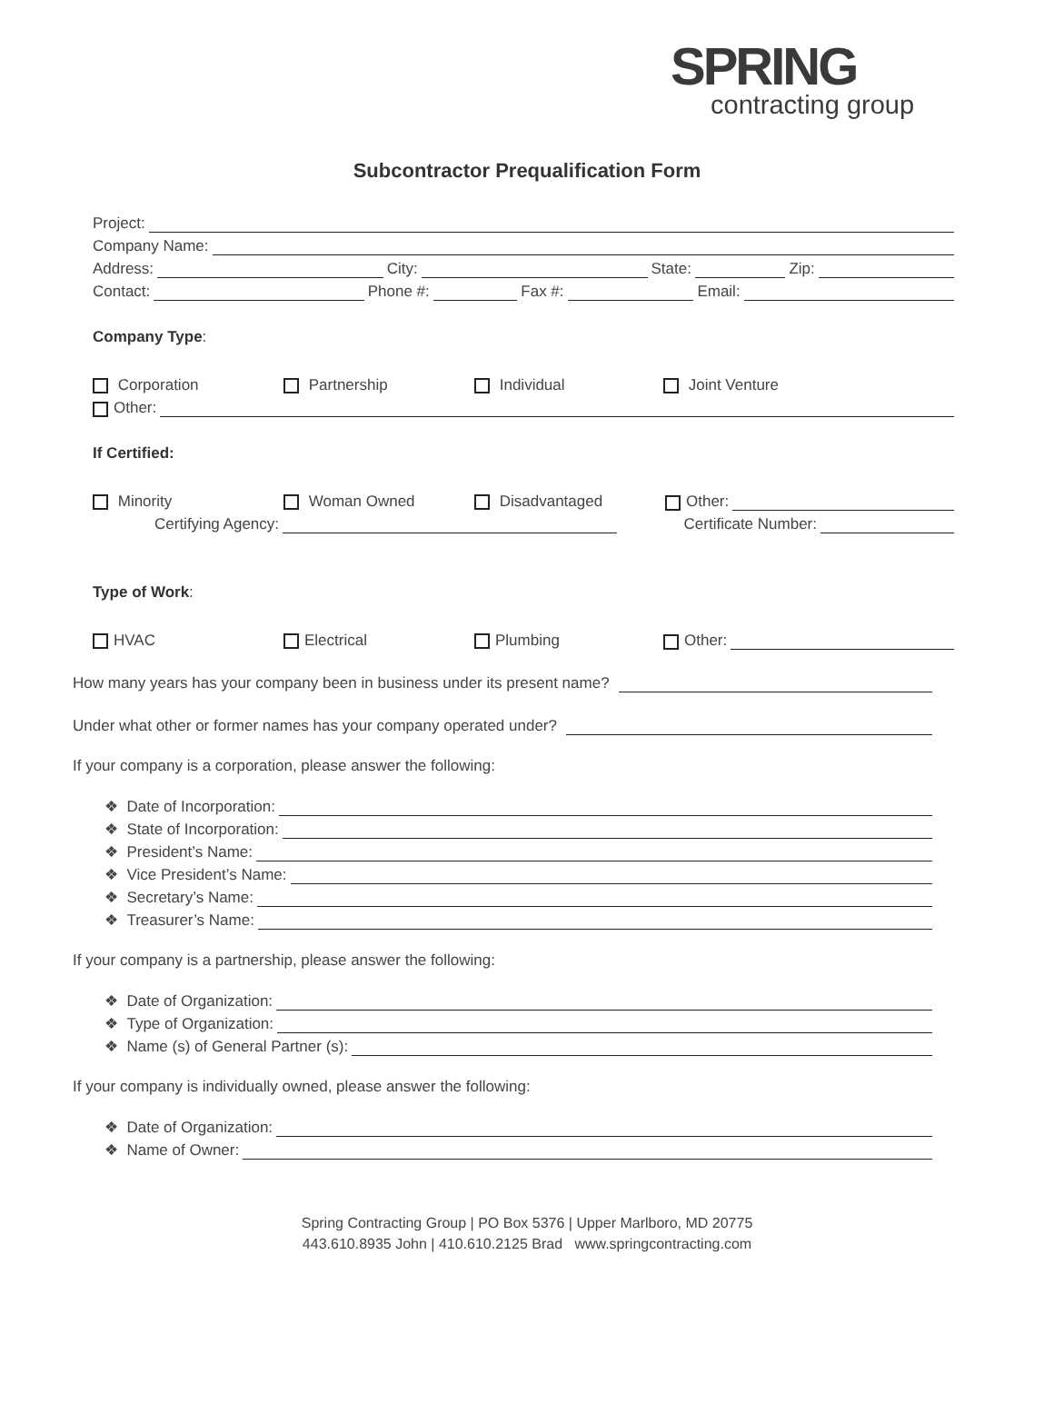SPRING
contracting group
Subcontractor Prequalification Form
Project:
Company Name:
Address: City: State: Zip:
Contact: Phone #: Fax #: Email:
Company Type:
Corporation Partnership Individual Joint Venture
Other:
If Certified:
Minority Woman Owned Disadvantaged Other:
Certifying Agency: Certificate Number:
Type of Work:
HVAC Electrical Plumbing Other:
How many years has your company been in business under its present name?
Under what other or former names has your company operated under?
If your company is a corporation, please answer the following:
❖ Date of Incorporation:
❖ State of Incorporation:
❖ President’s Name:
❖ Vice President’s Name:
❖ Secretary’s Name:
❖ Treasurer’s Name:
If your company is a partnership, please answer the following:
❖ Date of Organization:
❖ Type of Organization:
❖ Name (s) of General Partner (s):
If your company is individually owned, please answer the following:
❖ Date of Organization:
❖ Name of Owner:
Spring Contracting Group | PO Box 5376 | Upper Marlboro, MD 20775
443.610.8935 John | 410.610.2125 Brad www.springcontracting.com